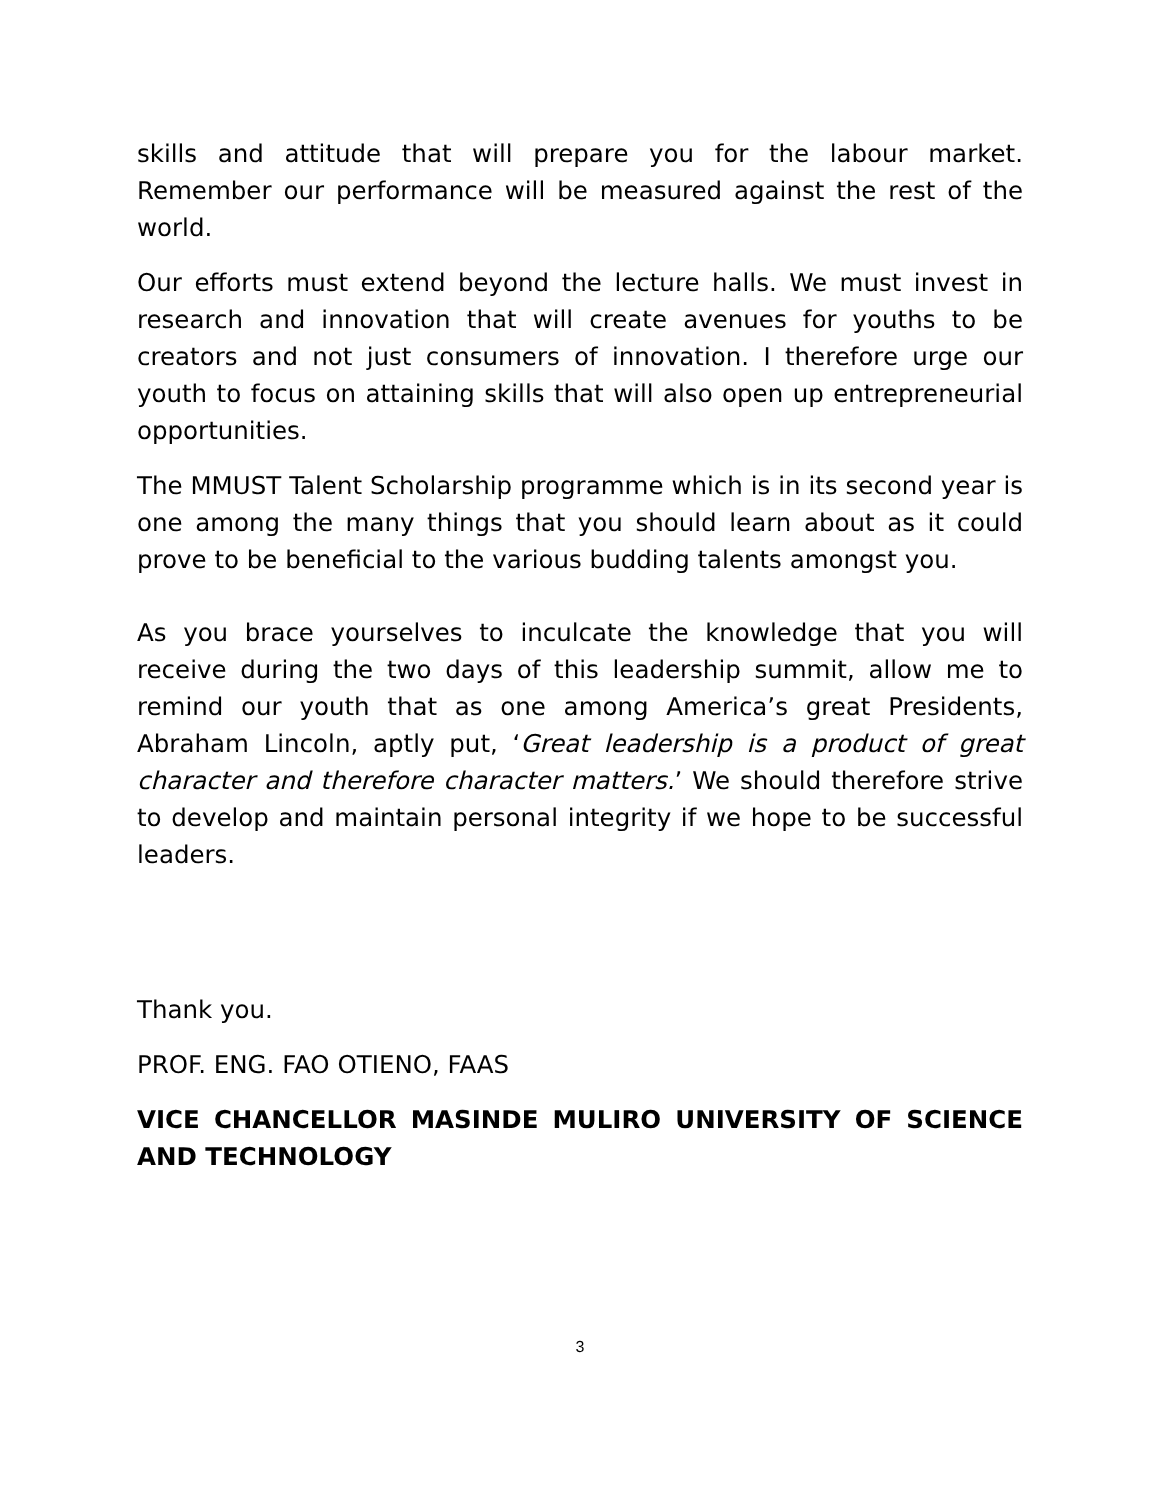skills and attitude that will prepare you for the labour market. Remember our performance will be measured against the rest of the world.
Our efforts must extend beyond the lecture halls. We must invest in research and innovation that will create avenues for youths to be creators and not just consumers of innovation. I therefore urge our youth to focus on attaining skills that will also open up entrepreneurial opportunities.
The MMUST Talent Scholarship programme which is in its second year is one among the many things that you should learn about as it could prove to be beneficial to the various budding talents amongst you.
As you brace yourselves to inculcate the knowledge that you will receive during the two days of this leadership summit, allow me to remind our youth that as one among America’s great Presidents, Abraham Lincoln, aptly put, ‘Great leadership is a product of great character and therefore character matters.’ We should therefore strive to develop and maintain personal integrity if we hope to be successful leaders.
Thank you.
PROF. ENG. FAO OTIENO, FAAS
VICE CHANCELLOR MASINDE MULIRO UNIVERSITY OF SCIENCE AND TECHNOLOGY
3